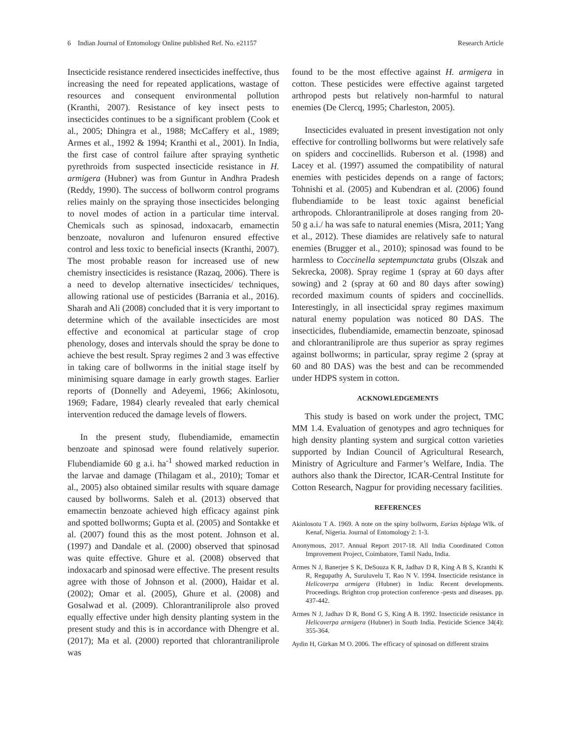6 Indian Journal of Entomology Online published Ref. No. e21157 Research Article
Insecticide resistance rendered insecticides ineffective, thus increasing the need for repeated applications, wastage of resources and consequent environmental pollution (Kranthi, 2007). Resistance of key insect pests to insecticides continues to be a significant problem (Cook et al., 2005; Dhingra et al., 1988; McCaffery et al., 1989; Armes et al., 1992 & 1994; Kranthi et al., 2001). In India, the first case of control failure after spraying synthetic pyrethroids from suspected insecticide resistance in H. armigera (Hubner) was from Guntur in Andhra Pradesh (Reddy, 1990). The success of bollworm control programs relies mainly on the spraying those insecticides belonging to novel modes of action in a particular time interval. Chemicals such as spinosad, indoxacarb, emamectin benzoate, novaluron and lufenuron ensured effective control and less toxic to beneficial insects (Kranthi, 2007). The most probable reason for increased use of new chemistry insecticides is resistance (Razaq, 2006). There is a need to develop alternative insecticides/ techniques, allowing rational use of pesticides (Barrania et al., 2016). Sharah and Ali (2008) concluded that it is very important to determine which of the available insecticides are most effective and economical at particular stage of crop phenology, doses and intervals should the spray be done to achieve the best result. Spray regimes 2 and 3 was effective in taking care of bollworms in the initial stage itself by minimising square damage in early growth stages. Earlier reports of (Donnelly and Adeyemi, 1966; Akinlosotu, 1969; Fadare, 1984) clearly revealed that early chemical intervention reduced the damage levels of flowers.
In the present study, flubendiamide, emamectin benzoate and spinosad were found relatively superior. Flubendiamide 60 g a.i. ha<sup>-1</sup> showed marked reduction in the larvae and damage (Thilagam et al., 2010); Tomar et al., 2005) also obtained similar results with square damage caused by bollworms. Saleh et al. (2013) observed that emamectin benzoate achieved high efficacy against pink and spotted bollworms; Gupta et al. (2005) and Sontakke et al. (2007) found this as the most potent. Johnson et al. (1997) and Dandale et al. (2000) observed that spinosad was quite effective. Ghure et al. (2008) observed that indoxacarb and spinosad were effective. The present results agree with those of Johnson et al. (2000), Haidar et al. (2002); Omar et al. (2005), Ghure et al. (2008) and Gosalwad et al. (2009). Chlorantraniliprole also proved equally effective under high density planting system in the present study and this is in accordance with Dhengre et al. (2017); Ma et al. (2000) reported that chlorantraniliprole was
found to be the most effective against H. armigera in cotton. These pesticides were effective against targeted arthropod pests but relatively non-harmful to natural enemies (De Clercq, 1995; Charleston, 2005).
Insecticides evaluated in present investigation not only effective for controlling bollworms but were relatively safe on spiders and coccinellids. Ruberson et al. (1998) and Lacey et al. (1997) assumed the compatibility of natural enemies with pesticides depends on a range of factors; Tohnishi et al. (2005) and Kubendran et al. (2006) found flubendiamide to be least toxic against beneficial arthropods. Chlorantraniliprole at doses ranging from 20- 50 g a.i./ ha was safe to natural enemies (Misra, 2011; Yang et al., 2012). These diamides are relatively safe to natural enemies (Brugger et al., 2010); spinosad was found to be harmless to Coccinella septempunctata grubs (Olszak and Sekrecka, 2008). Spray regime 1 (spray at 60 days after sowing) and 2 (spray at 60 and 80 days after sowing) recorded maximum counts of spiders and coccinellids. Interestingly, in all insecticidal spray regimes maximum natural enemy population was noticed 80 DAS. The insecticides, flubendiamide, emamectin benzoate, spinosad and chlorantraniliprole are thus superior as spray regimes against bollworms; in particular, spray regime 2 (spray at 60 and 80 DAS) was the best and can be recommended under HDPS system in cotton.
ACKNOWLEDGEMENTS
This study is based on work under the project, TMC MM 1.4. Evaluation of genotypes and agro techniques for high density planting system and surgical cotton varieties supported by Indian Council of Agricultural Research, Ministry of Agriculture and Farmer’s Welfare, India. The authors also thank the Director, ICAR-Central Institute for Cotton Research, Nagpur for providing necessary facilities.
REFERENCES
Akinlosotu T A. 1969. A note on the spiny bollworm, Earias biplaga Wlk. of Kenaf, Nigeria. Journal of Entomology 2: 1-3.
Anonymous, 2017. Annual Report 2017-18. All India Coordinated Cotton Improvement Project, Coimbatore, Tamil Nadu, India.
Armes N J, Banerjee S K, DeSouza K R, Jadhav D R, King A B S, Kranthi K R, Regupathy A, Suruluvelu T, Rao N V. 1994. Insecticide resistance in Helicoverpa armigera (Hubner) in India: Recent developments. Proceedings. Brighton crop protection conference -pests and diseases. pp. 437-442.
Armes N J, Jadhav D R, Bond G S, King A B. 1992. Insecticide resistance in Helicoverpa armigera (Hubner) in South India. Pesticide Science 34(4): 355-364.
Aydin H, Gürkan M O. 2006. The efficacy of spinosad on different strains